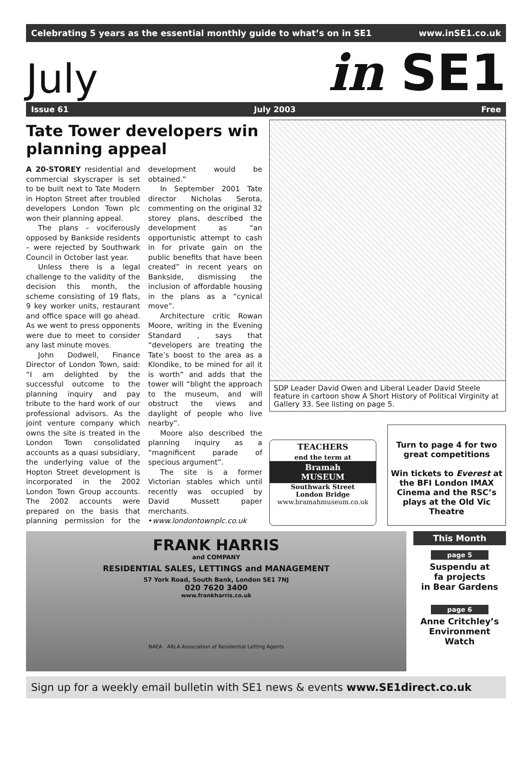Celebrating 5 years as the essential monthly guide to what’s on in SE1 www.inSE1.co.uk
July in SE1
Issue 61 July 2003 Free
Tate Tower developers win planning appeal
A 20-STOREY residential and commercial skyscraper is set to be built next to Tate Modern in Hopton Street after troubled developers London Town plc won their planning appeal.
The plans – vociferously opposed by Bankside residents – were rejected by Southwark Council in October last year.
Unless there is a legal challenge to the validity of the decision this month, the scheme consisting of 19 flats, 9 key worker units, restaurant and office space will go ahead. As we went to press opponents were due to meet to consider any last minute moves.
John Dodwell, Finance Director of London Town, said: “I am delighted by the successful outcome to the planning inquiry and pay tribute to the hard work of our professional advisors. As the joint venture company which owns the site is treated in the London Town consolidated accounts as a quasi subsidiary, the underlying value of the Hopton Street development is incorporated in the 2002 London Town Group accounts. The 2002 accounts were prepared on the basis that planning permission for the development would be obtained.”
In September 2001 Tate director Nicholas Serota, commenting on the original 32 storey plans, described the development as “an opportunistic attempt to cash in for private gain on the public benefits that have been created” in recent years on Bankside, dismissing the inclusion of affordable housing in the plans as a “cynical move”.
Architecture critic Rowan Moore, writing in the Evening Standard , says that “developers are treating the Tate’s boost to the area as a Klondike, to be mined for all it is worth” and adds that the tower will “blight the approach to the museum, and will obstruct the views and daylight of people who live nearby”.
Moore also described the planning inquiry as a “magnificent parade of specious argument”.
The site is a former Victorian stables which until recently was occupied by David Mussett paper merchants.
•www.londontownplc.co.uk
SDP Leader David Owen and Liberal Leader David Steele feature in cartoon show A Short History of Political Virginity at Gallery 33. See listing on page 5.
TEACHERS
end the term at
Bramah
MUSEUM
Southwark Street
London Bridge
www.bramahmuseum.co.uk
Turn to page 4 for two great competitions
Win tickets to Everest at the BFI London IMAX Cinema and the RSC’s plays at the Old Vic Theatre
FRANK HARRIS
and COMPANY
RESIDENTIAL SALES, LETTINGS and MANAGEMENT
57 York Road, South Bank, London SE1 7NJ
020 7620 3400
www.frankharris.co.uk
NAEA ARLA Association of Residential Letting Agents
This Month
page 5
Suspendu at
fa projects
in Bear Gardens
page 6
Anne Critchley’s
Environment
Watch
Sign up for a weekly email bulletin with SE1 news & events www.SE1direct.co.uk